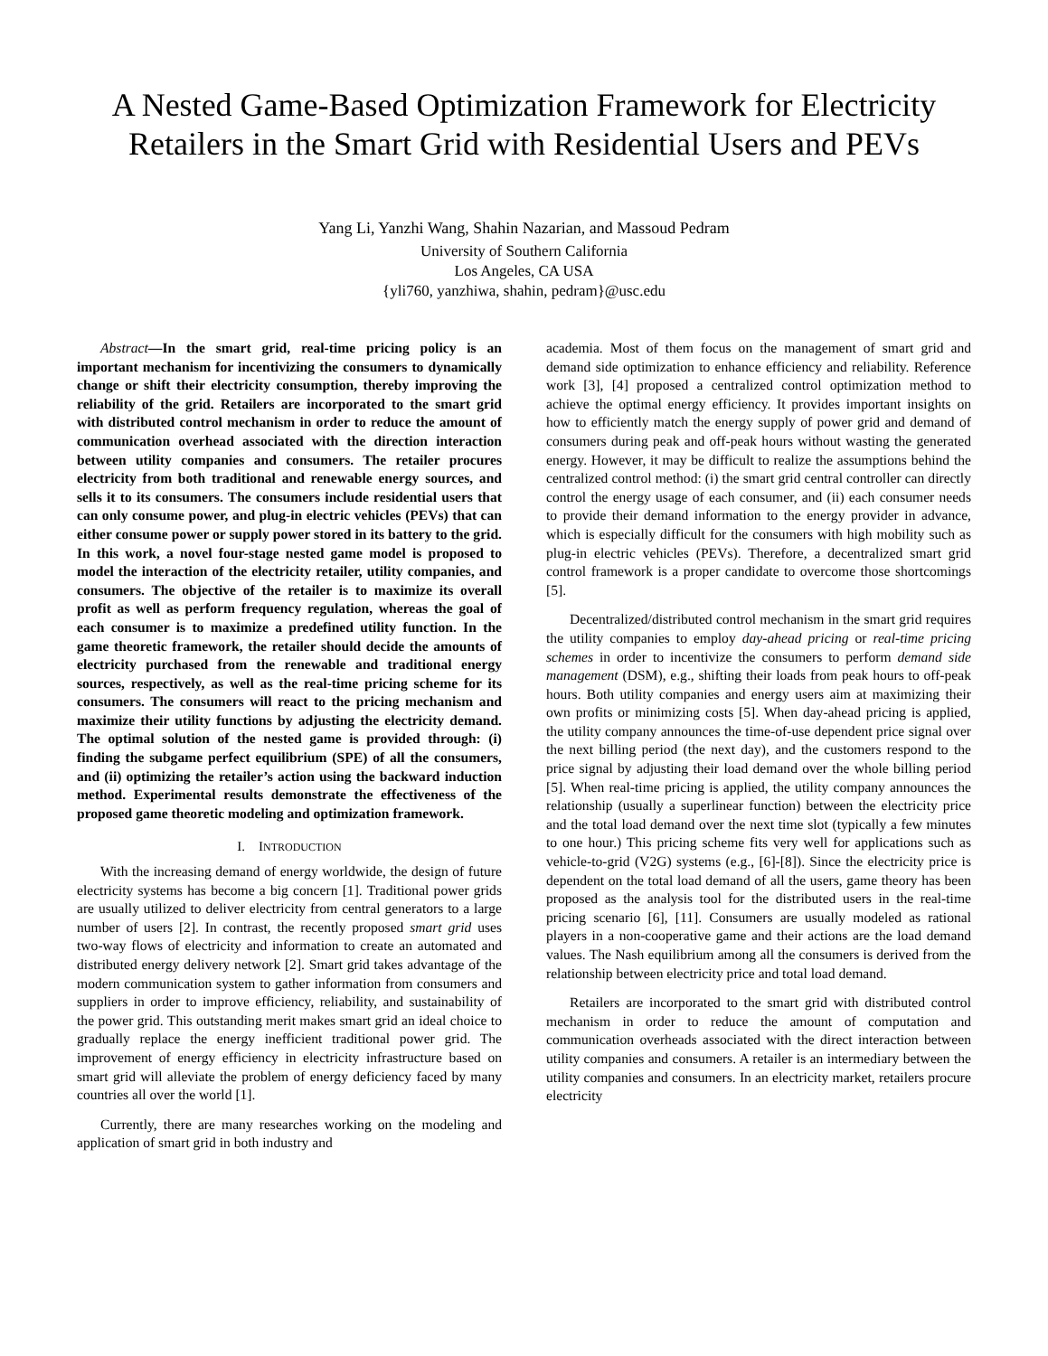A Nested Game-Based Optimization Framework for Electricity Retailers in the Smart Grid with Residential Users and PEVs
Yang Li, Yanzhi Wang, Shahin Nazarian, and Massoud Pedram
University of Southern California
Los Angeles, CA USA
{yli760, yanzhiwa, shahin, pedram}@usc.edu
Abstract—In the smart grid, real-time pricing policy is an important mechanism for incentivizing the consumers to dynamically change or shift their electricity consumption, thereby improving the reliability of the grid. Retailers are incorporated to the smart grid with distributed control mechanism in order to reduce the amount of communication overhead associated with the direction interaction between utility companies and consumers. The retailer procures electricity from both traditional and renewable energy sources, and sells it to its consumers. The consumers include residential users that can only consume power, and plug-in electric vehicles (PEVs) that can either consume power or supply power stored in its battery to the grid. In this work, a novel four-stage nested game model is proposed to model the interaction of the electricity retailer, utility companies, and consumers. The objective of the retailer is to maximize its overall profit as well as perform frequency regulation, whereas the goal of each consumer is to maximize a predefined utility function. In the game theoretic framework, the retailer should decide the amounts of electricity purchased from the renewable and traditional energy sources, respectively, as well as the real-time pricing scheme for its consumers. The consumers will react to the pricing mechanism and maximize their utility functions by adjusting the electricity demand. The optimal solution of the nested game is provided through: (i) finding the subgame perfect equilibrium (SPE) of all the consumers, and (ii) optimizing the retailer’s action using the backward induction method. Experimental results demonstrate the effectiveness of the proposed game theoretic modeling and optimization framework.
I. INTRODUCTION
With the increasing demand of energy worldwide, the design of future electricity systems has become a big concern [1]. Traditional power grids are usually utilized to deliver electricity from central generators to a large number of users [2]. In contrast, the recently proposed smart grid uses two-way flows of electricity and information to create an automated and distributed energy delivery network [2]. Smart grid takes advantage of the modern communication system to gather information from consumers and suppliers in order to improve efficiency, reliability, and sustainability of the power grid. This outstanding merit makes smart grid an ideal choice to gradually replace the energy inefficient traditional power grid. The improvement of energy efficiency in electricity infrastructure based on smart grid will alleviate the problem of energy deficiency faced by many countries all over the world [1].
Currently, there are many researches working on the modeling and application of smart grid in both industry and
academia. Most of them focus on the management of smart grid and demand side optimization to enhance efficiency and reliability. Reference work [3], [4] proposed a centralized control optimization method to achieve the optimal energy efficiency. It provides important insights on how to efficiently match the energy supply of power grid and demand of consumers during peak and off-peak hours without wasting the generated energy. However, it may be difficult to realize the assumptions behind the centralized control method: (i) the smart grid central controller can directly control the energy usage of each consumer, and (ii) each consumer needs to provide their demand information to the energy provider in advance, which is especially difficult for the consumers with high mobility such as plug-in electric vehicles (PEVs). Therefore, a decentralized smart grid control framework is a proper candidate to overcome those shortcomings [5].
Decentralized/distributed control mechanism in the smart grid requires the utility companies to employ day-ahead pricing or real-time pricing schemes in order to incentivize the consumers to perform demand side management (DSM), e.g., shifting their loads from peak hours to off-peak hours. Both utility companies and energy users aim at maximizing their own profits or minimizing costs [5]. When day-ahead pricing is applied, the utility company announces the time-of-use dependent price signal over the next billing period (the next day), and the customers respond to the price signal by adjusting their load demand over the whole billing period [5]. When real-time pricing is applied, the utility company announces the relationship (usually a superlinear function) between the electricity price and the total load demand over the next time slot (typically a few minutes to one hour.) This pricing scheme fits very well for applications such as vehicle-to-grid (V2G) systems (e.g., [6]-[8]). Since the electricity price is dependent on the total load demand of all the users, game theory has been proposed as the analysis tool for the distributed users in the real-time pricing scenario [6], [11]. Consumers are usually modeled as rational players in a non-cooperative game and their actions are the load demand values. The Nash equilibrium among all the consumers is derived from the relationship between electricity price and total load demand.
Retailers are incorporated to the smart grid with distributed control mechanism in order to reduce the amount of computation and communication overheads associated with the direct interaction between utility companies and consumers. A retailer is an intermediary between the utility companies and consumers. In an electricity market, retailers procure electricity